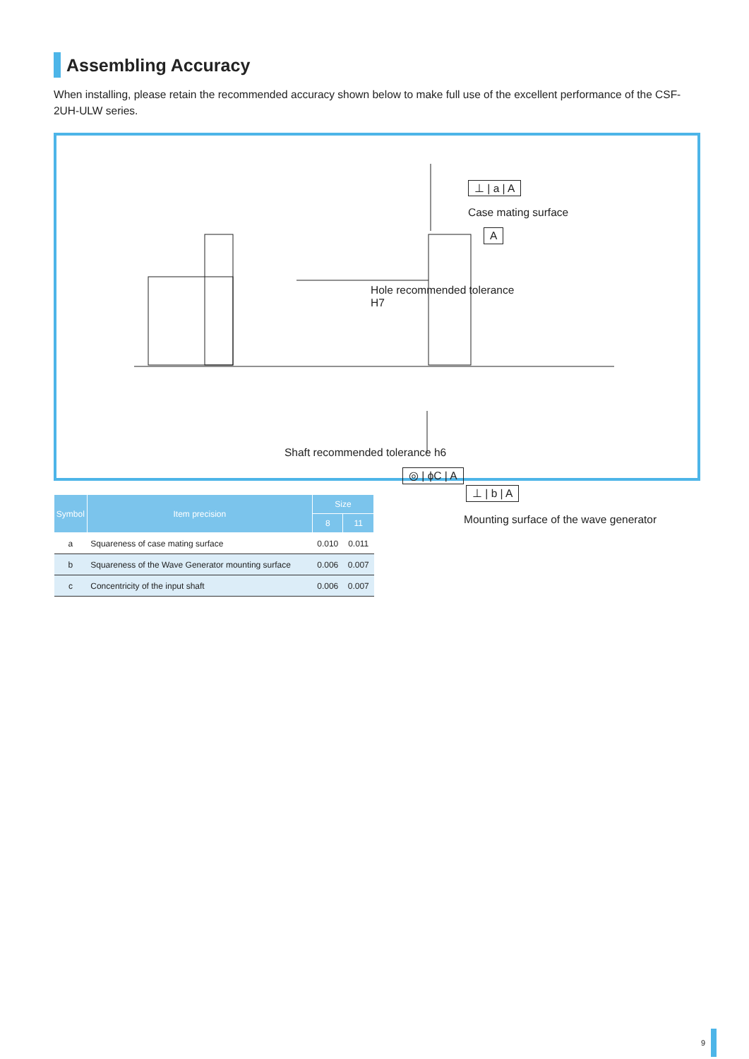Assembling Accuracy
When installing, please retain the recommended accuracy shown below to make full use of the excellent performance of the CSF-2UH-ULW series.
⊥ | a | A
Case mating surface
A
Hole recommended tolerance
H7
Shaft recommended tolerance h6
◎ | ϕC | A
⊥ | b | A
Mounting surface of the wave generator
| Symbol | Item precision | Size | |
| --- | --- | --- | --- |
| | | 8 | 11 |
| a | Squareness of case mating surface | 0.010 | 0.011 |
| b | Squareness of the Wave Generator mounting surface | 0.006 | 0.007 |
| c | Concentricity of the input shaft | 0.006 | 0.007 |
9